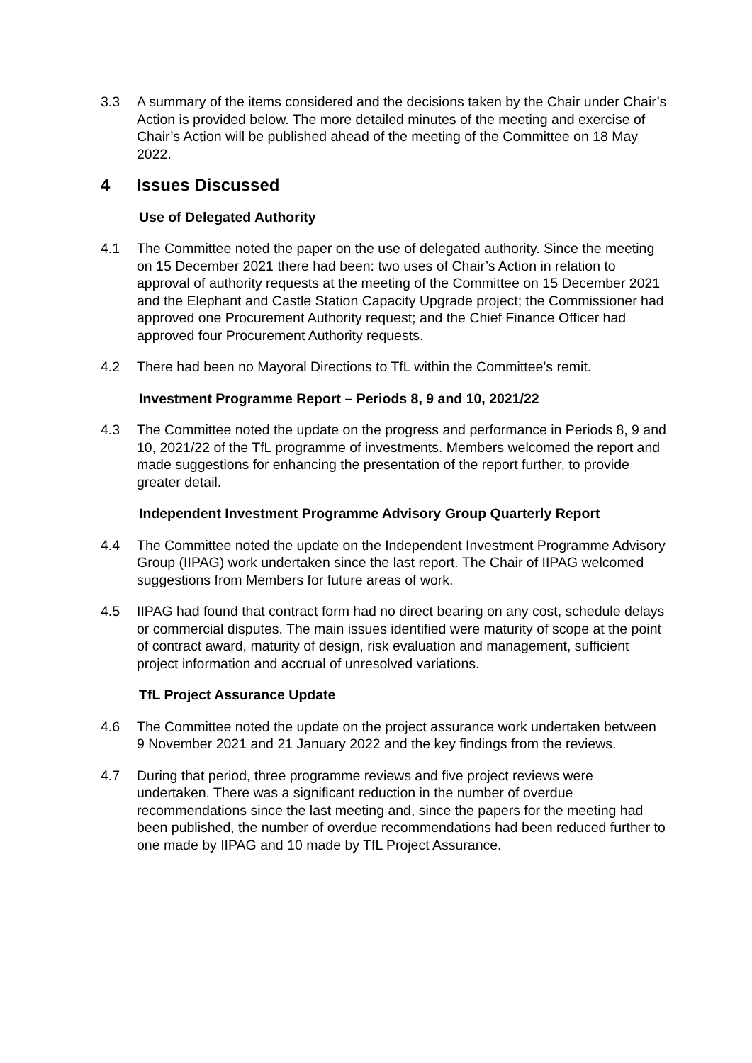3.3 A summary of the items considered and the decisions taken by the Chair under Chair’s Action is provided below. The more detailed minutes of the meeting and exercise of Chair’s Action will be published ahead of the meeting of the Committee on 18 May 2022.
4 Issues Discussed
Use of Delegated Authority
4.1 The Committee noted the paper on the use of delegated authority. Since the meeting on 15 December 2021 there had been: two uses of Chair’s Action in relation to approval of authority requests at the meeting of the Committee on 15 December 2021 and the Elephant and Castle Station Capacity Upgrade project; the Commissioner had approved one Procurement Authority request; and the Chief Finance Officer had approved four Procurement Authority requests.
4.2 There had been no Mayoral Directions to TfL within the Committee’s remit.
Investment Programme Report – Periods 8, 9 and 10, 2021/22
4.3 The Committee noted the update on the progress and performance in Periods 8, 9 and 10, 2021/22 of the TfL programme of investments. Members welcomed the report and made suggestions for enhancing the presentation of the report further, to provide greater detail.
Independent Investment Programme Advisory Group Quarterly Report
4.4 The Committee noted the update on the Independent Investment Programme Advisory Group (IIPAG) work undertaken since the last report. The Chair of IIPAG welcomed suggestions from Members for future areas of work.
4.5 IIPAG had found that contract form had no direct bearing on any cost, schedule delays or commercial disputes. The main issues identified were maturity of scope at the point of contract award, maturity of design, risk evaluation and management, sufficient project information and accrual of unresolved variations.
TfL Project Assurance Update
4.6 The Committee noted the update on the project assurance work undertaken between 9 November 2021 and 21 January 2022 and the key findings from the reviews.
4.7 During that period, three programme reviews and five project reviews were undertaken. There was a significant reduction in the number of overdue recommendations since the last meeting and, since the papers for the meeting had been published, the number of overdue recommendations had been reduced further to one made by IIPAG and 10 made by TfL Project Assurance.